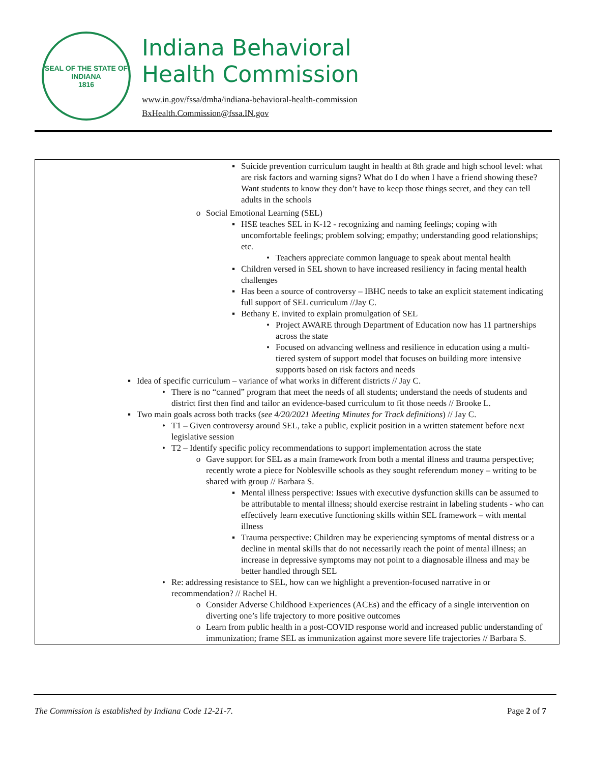SEAL OF THE STATE OF INDIANA
1816
Indiana Behavioral
Health Commission
www.in.gov/fssa/dmha/indiana-behavioral-health-commission
BxHealth.Commission@fssa.IN.gov
| ▪ Suicide prevention curriculum taught in health at 8th grade and high school level: what are risk factors and warning signs? What do I do when I have a friend showing these? Want students to know they don’t have to keep those things secret, and they can tell adults in the schools o Social Emotional Learning (SEL) ▪ HSE teaches SEL in K-12 - recognizing and naming feelings; coping with uncomfortable feelings; problem solving; empathy; understanding good relationships; etc. • Teachers appreciate common language to speak about mental health ▪ Children versed in SEL shown to have increased resiliency in facing mental health challenges ▪ Has been a source of controversy – IBHC needs to take an explicit statement indicating full support of SEL curriculum //Jay C. ▪ Bethany E. invited to explain promulgation of SEL • Project AWARE through Department of Education now has 11 partnerships across the state • Focused on advancing wellness and resilience in education using a multi-tiered system of support model that focuses on building more intensive supports based on risk factors and needs ▪ Idea of specific curriculum – variance of what works in different districts // Jay C. • There is no “canned” program that meet the needs of all students; understand the needs of students and district first then find and tailor an evidence-based curriculum to fit those needs // Brooke L. ▪ Two main goals across both tracks ( see 4/20/2021 Meeting Minutes for Track definitions ) // Jay C. • T1 – Given controversy around SEL, take a public, explicit position in a written statement before next legislative session • T2 – Identify specific policy recommendations to support implementation across the state o Gave support for SEL as a main framework from both a mental illness and trauma perspective; recently wrote a piece for Noblesville schools as they sought referendum money – writing to be shared with group // Barbara S. ▪ Mental illness perspective: Issues with executive dysfunction skills can be assumed to be attributable to mental illness; should exercise restraint in labeling students - who can effectively learn executive functioning skills within SEL framework – with mental illness ▪ Trauma perspective: Children may be experiencing symptoms of mental distress or a decline in mental skills that do not necessarily reach the point of mental illness; an increase in depressive symptoms may not point to a diagnosable illness and may be better handled through SEL • Re: addressing resistance to SEL, how can we highlight a prevention-focused narrative in or recommendation? // Rachel H. o Consider Adverse Childhood Experiences (ACEs) and the efficacy of a single intervention on diverting one’s life trajectory to more positive outcomes o Learn from public health in a post-COVID response world and increased public understanding of immunization; frame SEL as immunization against more severe life trajectories // Barbara S. |
The Commission is established by Indiana Code 12-21-7. Page 2 of 7